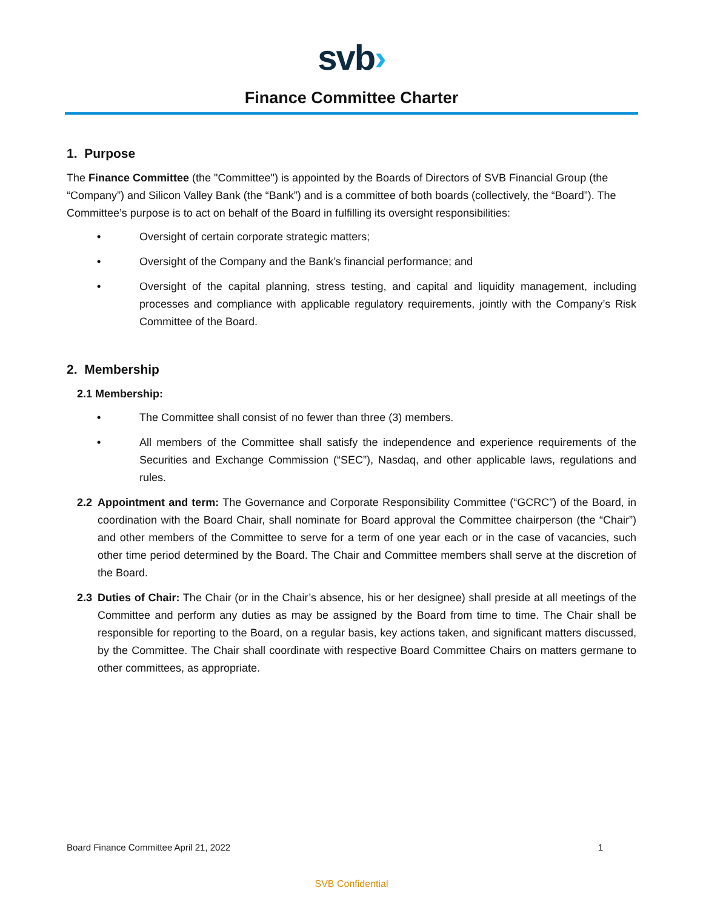svb›
Finance Committee Charter
1. Purpose
The Finance Committee (the "Committee") is appointed by the Boards of Directors of SVB Financial Group (the “Company”) and Silicon Valley Bank (the “Bank”) and is a committee of both boards (collectively, the “Board”). The Committee’s purpose is to act on behalf of the Board in fulfilling its oversight responsibilities:
• Oversight of certain corporate strategic matters;
• Oversight of the Company and the Bank’s financial performance; and
• Oversight of the capital planning, stress testing, and capital and liquidity management, including processes and compliance with applicable regulatory requirements, jointly with the Company’s Risk Committee of the Board.
2. Membership
2.1 Membership:
• The Committee shall consist of no fewer than three (3) members.
• All members of the Committee shall satisfy the independence and experience requirements of the Securities and Exchange Commission (“SEC”), Nasdaq, and other applicable laws, regulations and rules.
2.2 Appointment and term: The Governance and Corporate Responsibility Committee (“GCRC”) of the Board, in coordination with the Board Chair, shall nominate for Board approval the Committee chairperson (the “Chair”) and other members of the Committee to serve for a term of one year each or in the case of vacancies, such other time period determined by the Board. The Chair and Committee members shall serve at the discretion of the Board.
2.3 Duties of Chair: The Chair (or in the Chair’s absence, his or her designee) shall preside at all meetings of the Committee and perform any duties as may be assigned by the Board from time to time. The Chair shall be responsible for reporting to the Board, on a regular basis, key actions taken, and significant matters discussed, by the Committee. The Chair shall coordinate with respective Board Committee Chairs on matters germane to other committees, as appropriate.
Board Finance Committee April 21, 2022 1
SVB Confidential